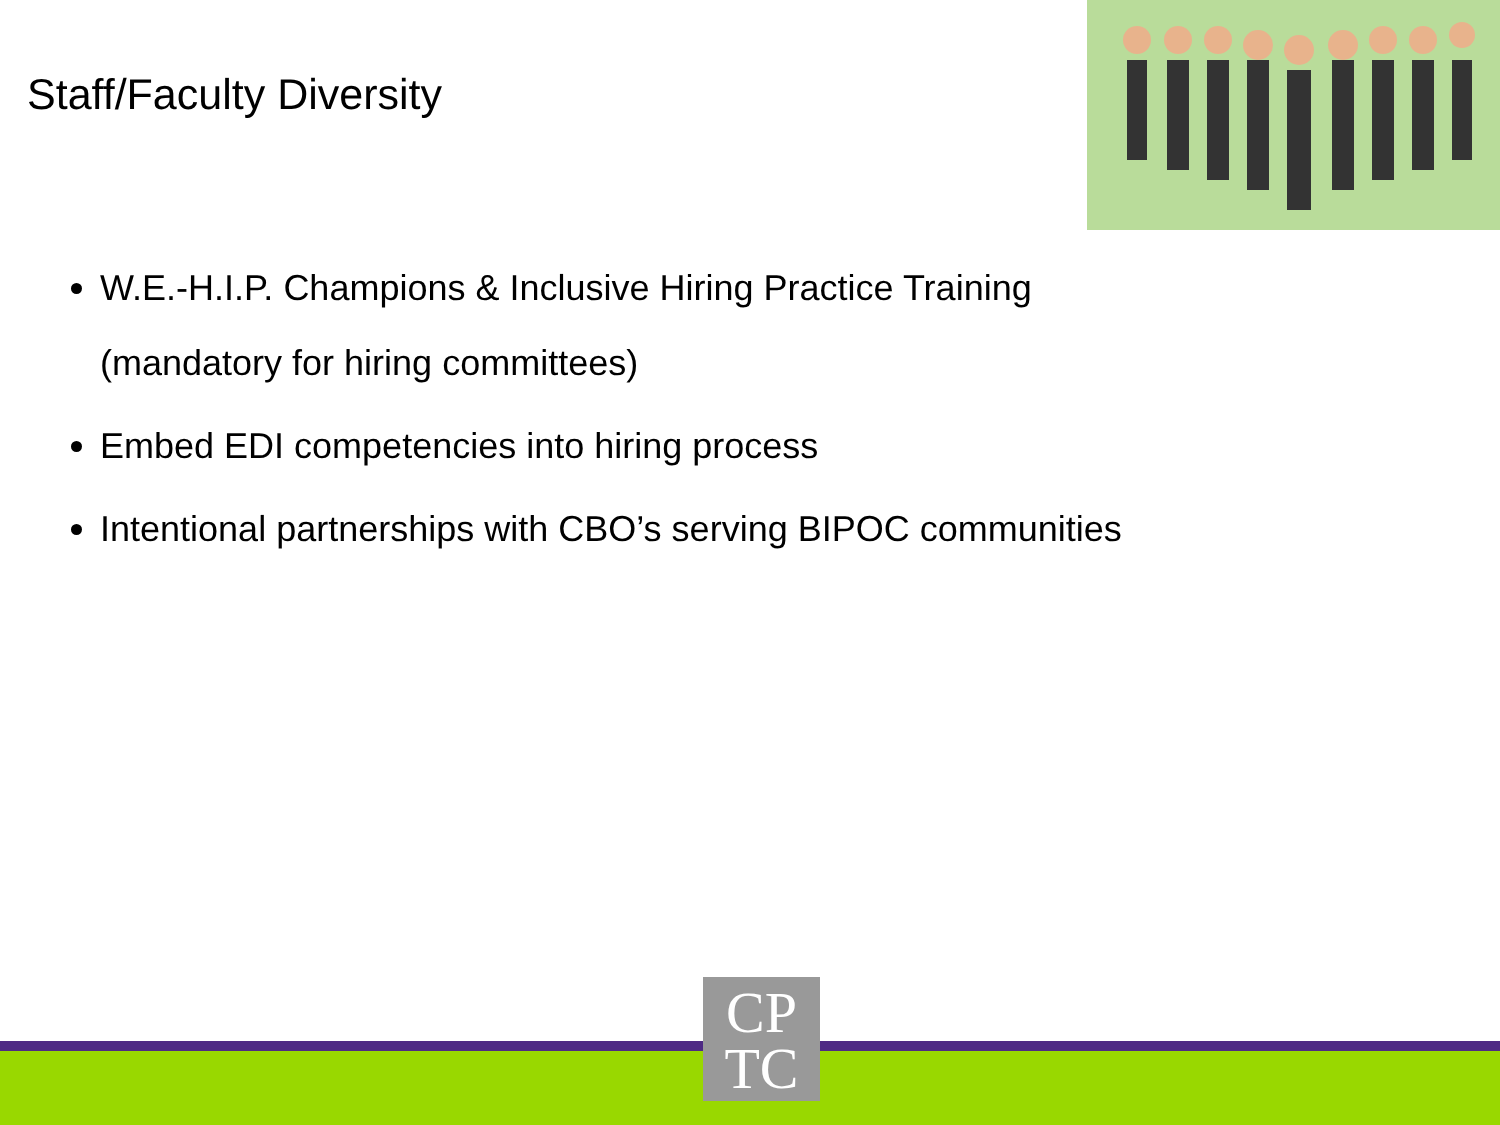Staff/Faculty Diversity
W.E.-H.I.P. Champions & Inclusive Hiring Practice Training (mandatory for hiring committees)
Embed EDI competencies into hiring process
Intentional partnerships with CBO’s serving BIPOC communities
CP
TC